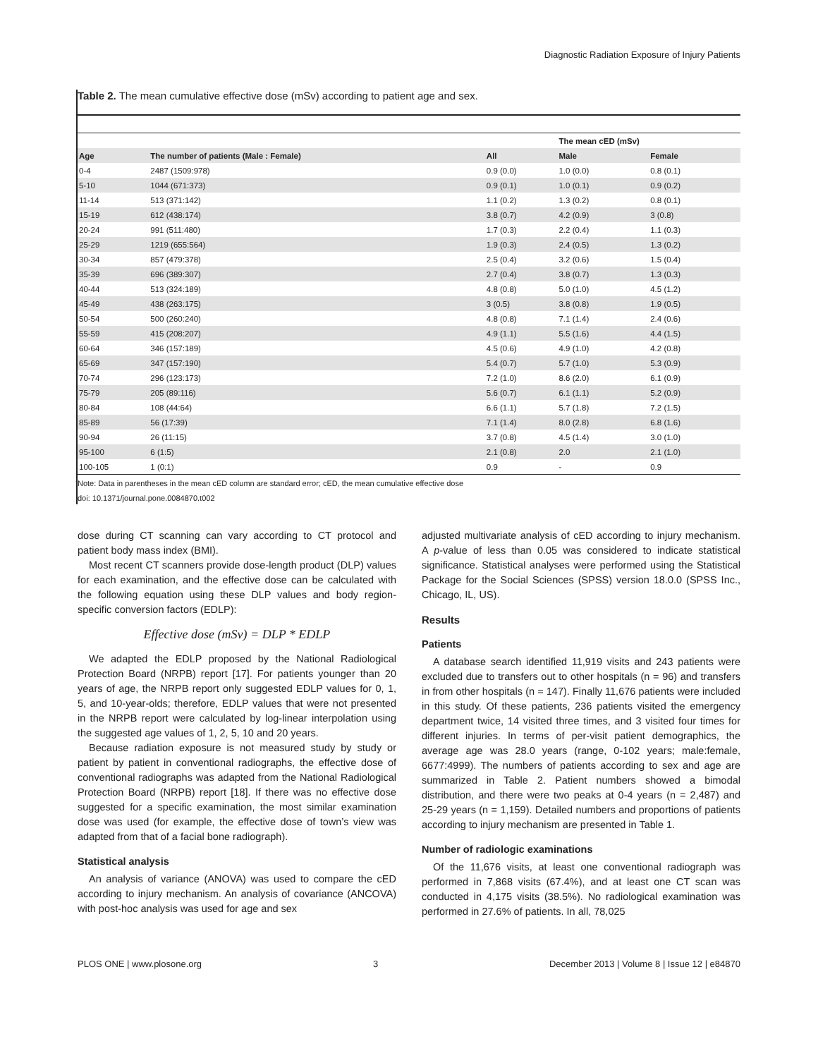Diagnostic Radiation Exposure of Injury Patients
Table 2. The mean cumulative effective dose (mSv) according to patient age and sex.
| | | | The mean cED (mSv) | |
| --- | --- | --- | --- | --- |
| Age | The number of patients (Male : Female) | All | Male | Female |
| 0-4 | 2487 (1509:978) | 0.9 (0.0) | 1.0 (0.0) | 0.8 (0.1) |
| 5-10 | 1044 (671:373) | 0.9 (0.1) | 1.0 (0.1) | 0.9 (0.2) |
| 11-14 | 513 (371:142) | 1.1 (0.2) | 1.3 (0.2) | 0.8 (0.1) |
| 15-19 | 612 (438:174) | 3.8 (0.7) | 4.2 (0.9) | 3 (0.8) |
| 20-24 | 991 (511:480) | 1.7 (0.3) | 2.2 (0.4) | 1.1 (0.3) |
| 25-29 | 1219 (655:564) | 1.9 (0.3) | 2.4 (0.5) | 1.3 (0.2) |
| 30-34 | 857 (479:378) | 2.5 (0.4) | 3.2 (0.6) | 1.5 (0.4) |
| 35-39 | 696 (389:307) | 2.7 (0.4) | 3.8 (0.7) | 1.3 (0.3) |
| 40-44 | 513 (324:189) | 4.8 (0.8) | 5.0 (1.0) | 4.5 (1.2) |
| 45-49 | 438 (263:175) | 3 (0.5) | 3.8 (0.8) | 1.9 (0.5) |
| 50-54 | 500 (260:240) | 4.8 (0.8) | 7.1 (1.4) | 2.4 (0.6) |
| 55-59 | 415 (208:207) | 4.9 (1.1) | 5.5 (1.6) | 4.4 (1.5) |
| 60-64 | 346 (157:189) | 4.5 (0.6) | 4.9 (1.0) | 4.2 (0.8) |
| 65-69 | 347 (157:190) | 5.4 (0.7) | 5.7 (1.0) | 5.3 (0.9) |
| 70-74 | 296 (123:173) | 7.2 (1.0) | 8.6 (2.0) | 6.1 (0.9) |
| 75-79 | 205 (89:116) | 5.6 (0.7) | 6.1 (1.1) | 5.2 (0.9) |
| 80-84 | 108 (44:64) | 6.6 (1.1) | 5.7 (1.8) | 7.2 (1.5) |
| 85-89 | 56 (17:39) | 7.1 (1.4) | 8.0 (2.8) | 6.8 (1.6) |
| 90-94 | 26 (11:15) | 3.7 (0.8) | 4.5 (1.4) | 3.0 (1.0) |
| 95-100 | 6 (1:5) | 2.1 (0.8) | 2.0 | 2.1 (1.0) |
| 100-105 | 1 (0:1) | 0.9 | - | 0.9 |
Note: Data in parentheses in the mean cED column are standard error; cED, the mean cumulative effective dose
doi: 10.1371/journal.pone.0084870.t002
dose during CT scanning can vary according to CT protocol and patient body mass index (BMI).
Most recent CT scanners provide dose-length product (DLP) values for each examination, and the effective dose can be calculated with the following equation using these DLP values and body region-specific conversion factors (EDLP):
Effective dose (mSv) = DLP * EDLP
We adapted the EDLP proposed by the National Radiological Protection Board (NRPB) report [17]. For patients younger than 20 years of age, the NRPB report only suggested EDLP values for 0, 1, 5, and 10-year-olds; therefore, EDLP values that were not presented in the NRPB report were calculated by log-linear interpolation using the suggested age values of 1, 2, 5, 10 and 20 years.
Because radiation exposure is not measured study by study or patient by patient in conventional radiographs, the effective dose of conventional radiographs was adapted from the National Radiological Protection Board (NRPB) report [18]. If there was no effective dose suggested for a specific examination, the most similar examination dose was used (for example, the effective dose of town’s view was adapted from that of a facial bone radiograph).
Statistical analysis
An analysis of variance (ANOVA) was used to compare the cED according to injury mechanism. An analysis of covariance (ANCOVA) with post-hoc analysis was used for age and sex
adjusted multivariate analysis of cED according to injury mechanism. A p-value of less than 0.05 was considered to indicate statistical significance. Statistical analyses were performed using the Statistical Package for the Social Sciences (SPSS) version 18.0.0 (SPSS Inc., Chicago, IL, US).
Results
Patients
A database search identified 11,919 visits and 243 patients were excluded due to transfers out to other hospitals (n = 96) and transfers in from other hospitals (n = 147). Finally 11,676 patients were included in this study. Of these patients, 236 patients visited the emergency department twice, 14 visited three times, and 3 visited four times for different injuries. In terms of per-visit patient demographics, the average age was 28.0 years (range, 0-102 years; male:female, 6677:4999). The numbers of patients according to sex and age are summarized in Table 2. Patient numbers showed a bimodal distribution, and there were two peaks at 0-4 years (n = 2,487) and 25-29 years (n = 1,159). Detailed numbers and proportions of patients according to injury mechanism are presented in Table 1.
Number of radiologic examinations
Of the 11,676 visits, at least one conventional radiograph was performed in 7,868 visits (67.4%), and at least one CT scan was conducted in 4,175 visits (38.5%). No radiological examination was performed in 27.6% of patients. In all, 78,025
PLOS ONE | www.plosone.org 3 December 2013 | Volume 8 | Issue 12 | e84870